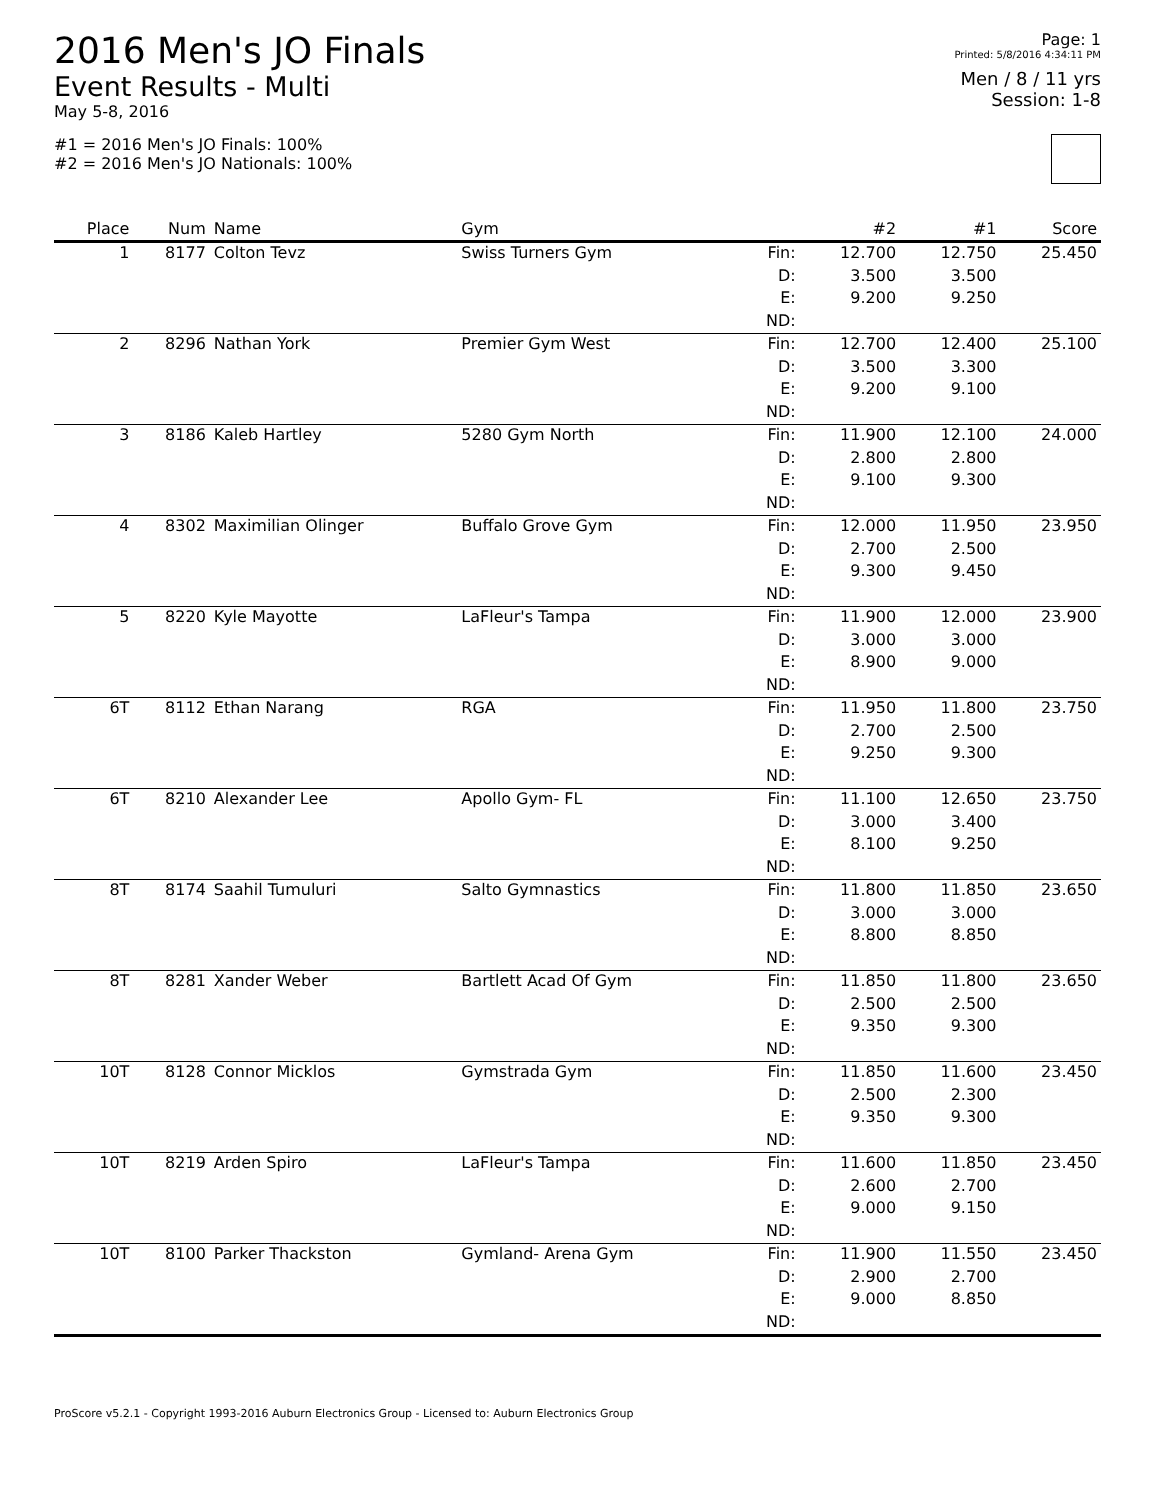2016 Men's JO Finals
Event Results - Multi
May 5-8, 2016
#1 = 2016 Men's JO Finals: 100%
#2 = 2016 Men's JO Nationals: 100%
Page: 1
Printed: 5/8/2016 4:34:11 PM
Men / 8 / 11 yrs
Session: 1-8
| Place | Num | Name | Gym | | #2 | #1 | Score |
| --- | --- | --- | --- | --- | --- | --- | --- |
| 1 | 8177 | Colton Tevz | Swiss Turners Gym | Fin: | 12.700 | 12.750 | 25.450 |
| | | | | D: | 3.500 | 3.500 | |
| | | | | E: | 9.200 | 9.250 | |
| | | | | ND: | | | |
| 2 | 8296 | Nathan York | Premier Gym West | Fin: | 12.700 | 12.400 | 25.100 |
| | | | | D: | 3.500 | 3.300 | |
| | | | | E: | 9.200 | 9.100 | |
| | | | | ND: | | | |
| 3 | 8186 | Kaleb Hartley | 5280 Gym North | Fin: | 11.900 | 12.100 | 24.000 |
| | | | | D: | 2.800 | 2.800 | |
| | | | | E: | 9.100 | 9.300 | |
| | | | | ND: | | | |
| 4 | 8302 | Maximilian Olinger | Buffalo Grove Gym | Fin: | 12.000 | 11.950 | 23.950 |
| | | | | D: | 2.700 | 2.500 | |
| | | | | E: | 9.300 | 9.450 | |
| | | | | ND: | | | |
| 5 | 8220 | Kyle Mayotte | LaFleur's Tampa | Fin: | 11.900 | 12.000 | 23.900 |
| | | | | D: | 3.000 | 3.000 | |
| | | | | E: | 8.900 | 9.000 | |
| | | | | ND: | | | |
| 6T | 8112 | Ethan Narang | RGA | Fin: | 11.950 | 11.800 | 23.750 |
| | | | | D: | 2.700 | 2.500 | |
| | | | | E: | 9.250 | 9.300 | |
| | | | | ND: | | | |
| 6T | 8210 | Alexander Lee | Apollo Gym- FL | Fin: | 11.100 | 12.650 | 23.750 |
| | | | | D: | 3.000 | 3.400 | |
| | | | | E: | 8.100 | 9.250 | |
| | | | | ND: | | | |
| 8T | 8174 | Saahil Tumuluri | Salto Gymnastics | Fin: | 11.800 | 11.850 | 23.650 |
| | | | | D: | 3.000 | 3.000 | |
| | | | | E: | 8.800 | 8.850 | |
| | | | | ND: | | | |
| 8T | 8281 | Xander Weber | Bartlett Acad Of Gym | Fin: | 11.850 | 11.800 | 23.650 |
| | | | | D: | 2.500 | 2.500 | |
| | | | | E: | 9.350 | 9.300 | |
| | | | | ND: | | | |
| 10T | 8128 | Connor Micklos | Gymstrada Gym | Fin: | 11.850 | 11.600 | 23.450 |
| | | | | D: | 2.500 | 2.300 | |
| | | | | E: | 9.350 | 9.300 | |
| | | | | ND: | | | |
| 10T | 8219 | Arden Spiro | LaFleur's Tampa | Fin: | 11.600 | 11.850 | 23.450 |
| | | | | D: | 2.600 | 2.700 | |
| | | | | E: | 9.000 | 9.150 | |
| | | | | ND: | | | |
| 10T | 8100 | Parker Thackston | Gymland- Arena Gym | Fin: | 11.900 | 11.550 | 23.450 |
| | | | | D: | 2.900 | 2.700 | |
| | | | | E: | 9.000 | 8.850 | |
| | | | | ND: | | | |
ProScore v5.2.1 - Copyright 1993-2016 Auburn Electronics Group - Licensed to: Auburn Electronics Group